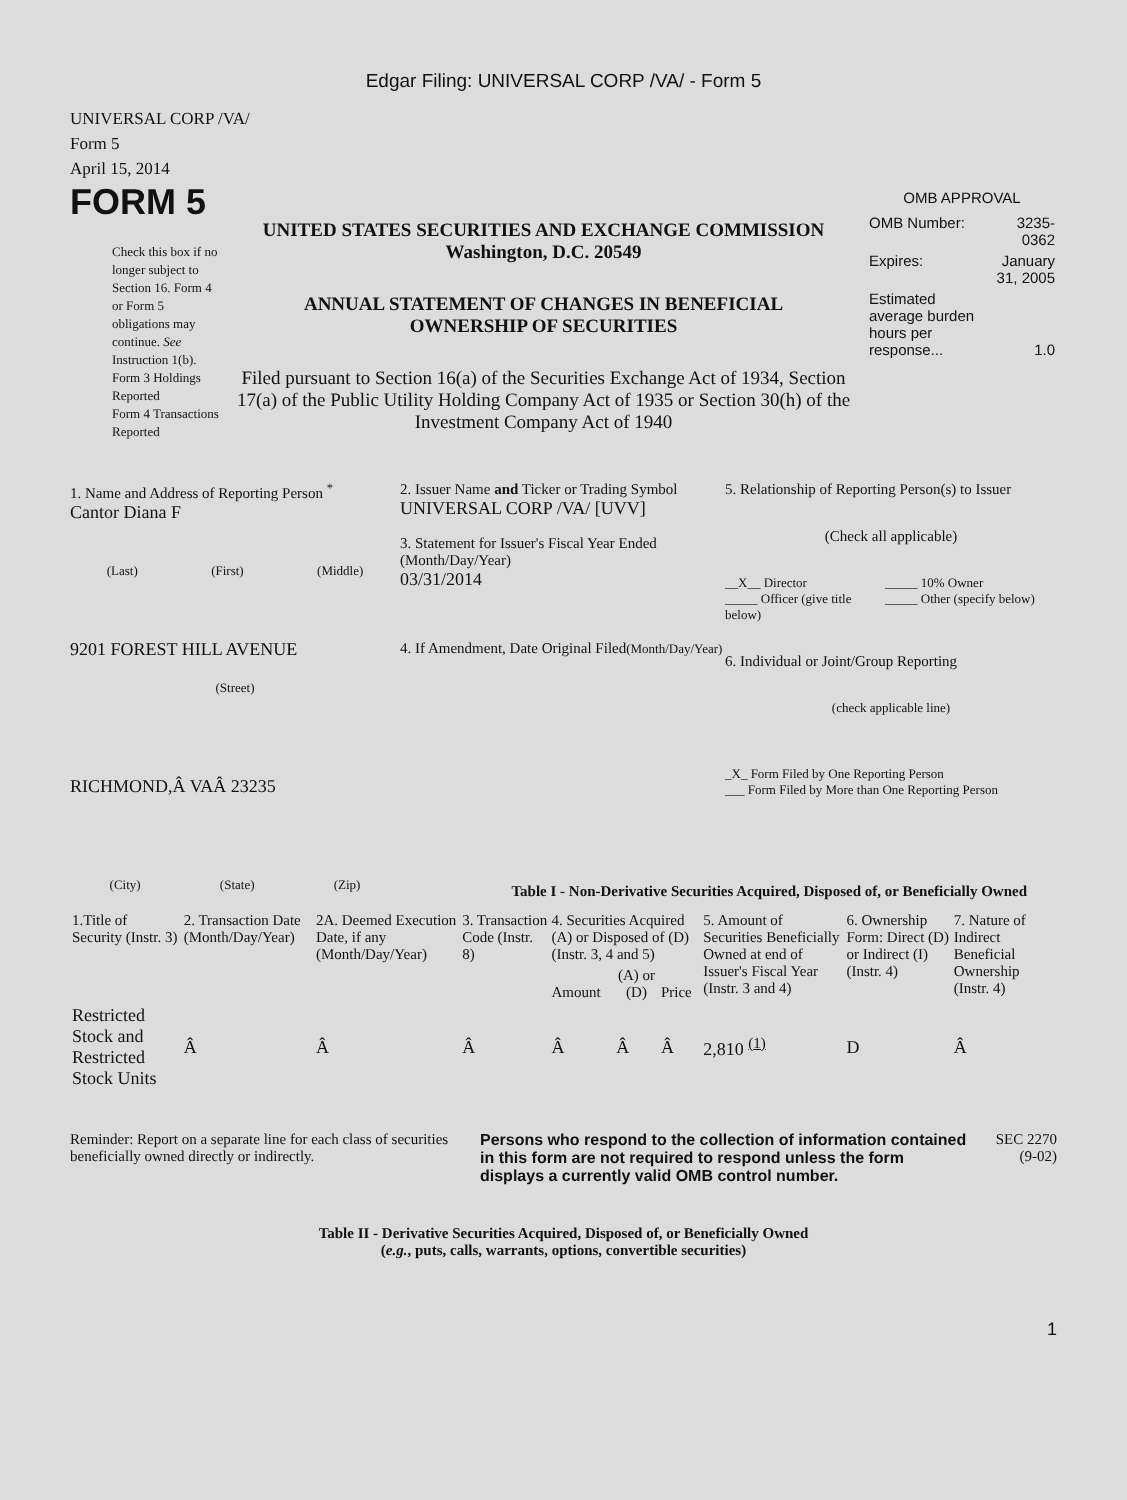Edgar Filing: UNIVERSAL CORP /VA/ - Form 5
UNIVERSAL CORP /VA/
Form 5
April 15, 2014
FORM 5
Check this box if no longer subject to Section 16. Form 4 or Form 5 obligations may continue. See Instruction 1(b).
Form 3 Holdings Reported
Form 4 Transactions Reported
UNITED STATES SECURITIES AND EXCHANGE COMMISSION
Washington, D.C. 20549
ANNUAL STATEMENT OF CHANGES IN BENEFICIAL
OWNERSHIP OF SECURITIES
Filed pursuant to Section 16(a) of the Securities Exchange Act of 1934, Section 17(a) of the Public Utility Holding Company Act of 1935 or Section 30(h) of the Investment Company Act of 1940
OMB APPROVAL
| OMB Number: | 3235-0362 |
| Expires: | January 31, 2005 |
| Estimated average burden hours per response... | 1.0 |
1. Name and Address of Reporting Person <sup>*</sup>
Cantor Diana F
(Last) (First) (Middle)
9201 FOREST HILL AVENUE
(Street)
RICHMOND,Â VAÂ 23235
(City) (State) (Zip)
2. Issuer Name and Ticker or Trading Symbol
UNIVERSAL CORP /VA/ [UVV]
3. Statement for Issuer's Fiscal Year Ended (Month/Day/Year)
03/31/2014
4. If Amendment, Date Original Filed(Month/Day/Year)
5. Relationship of Reporting Person(s) to Issuer
(Check all applicable)
__X__ Director
_____ Officer (give title below)
_____ 10% Owner
_____ Other (specify below)
6. Individual or Joint/Group Reporting
(check applicable line)
_X_ Form Filed by One Reporting Person
___ Form Filed by More than One Reporting Person
Table I - Non-Derivative Securities Acquired, Disposed of, or Beneficially Owned
| 1.Title of Security (Instr. 3) | 2. Transaction Date (Month/Day/Year) | 2A. Deemed Execution Date, if any (Month/Day/Year) | 3. Transaction Code (Instr. 8) | 4. Securities Acquired (A) or Disposed of (D) (Instr. 3, 4 and 5) | | | 5. Amount of Securities Beneficially Owned at end of Issuer's Fiscal Year (Instr. 3 and 4) | 6. Ownership Form: Direct (D) or Indirect (I) (Instr. 4) | 7. Nature of Indirect Beneficial Ownership (Instr. 4) |
| --- | --- | --- | --- | --- | --- | --- | --- | --- | --- |
| | | | | Amount | (A) or (D) | Price | | | |
| Restricted Stock and Restricted Stock Units | Â | Â | Â | Â | Â | Â | 2,810 <sup>(1)</sup> | D | Â |
Reminder: Report on a separate line for each class of securities beneficially owned directly or indirectly.
Persons who respond to the collection of information contained in this form are not required to respond unless the form displays a currently valid OMB control number.
SEC 2270
(9-02)
Table II - Derivative Securities Acquired, Disposed of, or Beneficially Owned
(e.g., puts, calls, warrants, options, convertible securities)
1